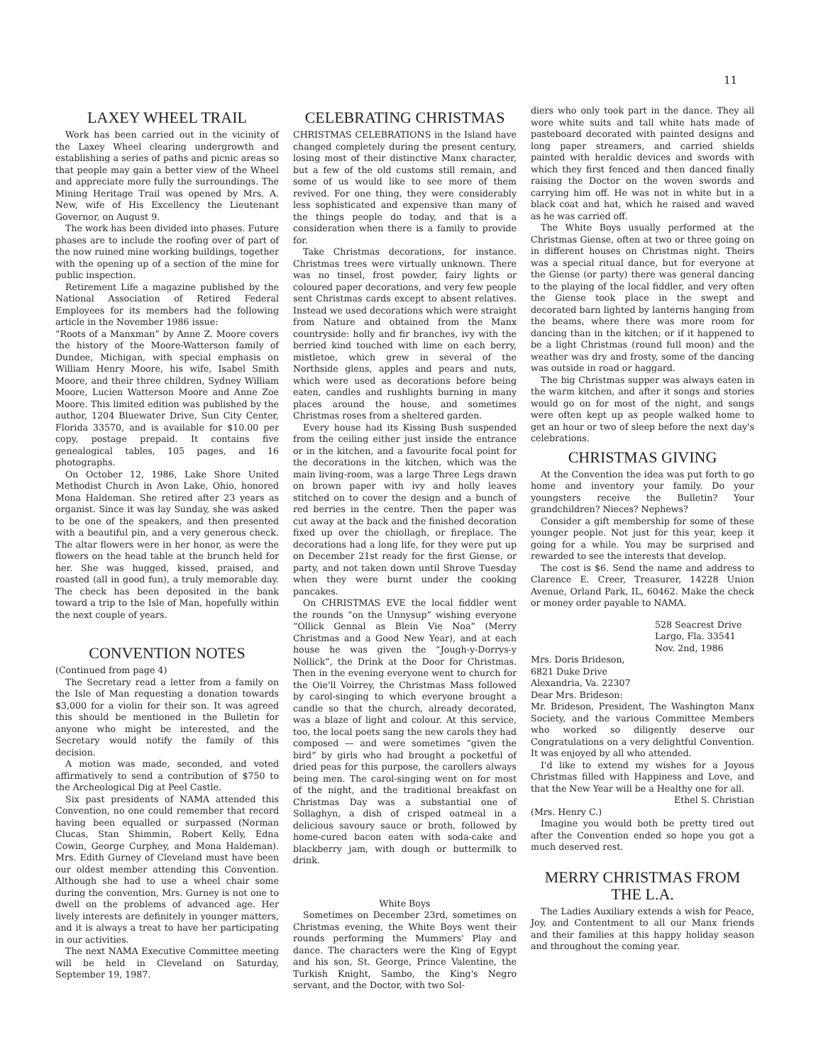11
LAXEY WHEEL TRAIL
Work has been carried out in the vicinity of the Laxey Wheel clearing undergrowth and establishing a series of paths and picnic areas so that people may gain a better view of the Wheel and appreciate more fully the surroundings. The Mining Heritage Trail was opened by Mrs. A. New, wife of His Excellency the Lieutenant Governor, on August 9.
The work has been divided into phases. Future phases are to include the roofing over of part of the now ruined mine working buildings, together with the opening up of a section of the mine for public inspection.
Retirement Life a magazine published by the National Association of Retired Federal Employees for its members had the following article in the November 1986 issue:
“Roots of a Manxman” by Anne Z. Moore covers the history of the Moore-Watterson family of Dundee, Michigan, with special emphasis on William Henry Moore, his wife, Isabel Smith Moore, and their three children, Sydney William Moore, Lucien Watterson Moore and Anne Zoe Moore. This limited edition was published by the author, 1204 Bluewater Drive, Sun City Center, Florida 33570, and is available for $10.00 per copy, postage prepaid. It contains five genealogical tables, 105 pages, and 16 photographs.
On October 12, 1986, Lake Shore United Methodist Church in Avon Lake, Ohio, honored Mona Haldeman. She retired after 23 years as organist. Since it was lay Sunday, she was asked to be one of the speakers, and then presented with a beautiful pin, and a very generous check. The altar flowers were in her honor, as were the flowers on the head table at the brunch held for her. She was hugged, kissed, praised, and roasted (all in good fun), a truly memorable day. The check has been deposited in the bank toward a trip to the Isle of Man, hopefully within the next couple of years.
CONVENTION NOTES
(Continued from page 4)
The Secretary read a letter from a family on the Isle of Man requesting a donation towards $3,000 for a violin for their son. It was agreed this should be mentioned in the Bulletin for anyone who might be interested, and the Secretary would notify the family of this decision.
A motion was made, seconded, and voted affirmatively to send a contribution of $750 to the Archeological Dig at Peel Castle.
Six past presidents of NAMA attended this Convention, no one could remember that record having been equalled or surpassed (Norman Clucas, Stan Shimmin, Robert Kelly, Edna Cowin, George Curphey, and Mona Haldeman). Mrs. Edith Gurney of Cleveland must have been our oldest member attending this Convention. Although she had to use a wheel chair some during the convention, Mrs. Gurney is not one to dwell on the problems of advanced age. Her lively interests are definitely in younger matters, and it is always a treat to have her participating in our activities.
The next NAMA Executive Committee meeting will be held in Cleveland on Saturday, September 19, 1987.
CELEBRATING CHRISTMAS
CHRISTMAS CELEBRATIONS in the Island have changed completely during the present century, losing most of their distinctive Manx character, but a few of the old customs still remain, and some of us would like to see more of them revived. For one thing, they were considerably less sophisticated and expensive than many of the things people do today, and that is a consideration when there is a family to provide for.
Take Christmas decorations, for instance. Christmas trees were virtually unknown. There was no tinsel, frost powder, fairy lights or coloured paper decorations, and very few people sent Christmas cards except to absent relatives. Instead we used decorations which were straight from Nature and obtained from the Manx countryside: holly and fir branches, ivy with the berried kind touched with lime on each berry, mistletoe, which grew in several of the Northside glens, apples and pears and nuts, which were used as decorations before being eaten, candles and rushlights burning in many places around the house, and sometimes Christmas roses from a sheltered garden.
Every house had its Kissing Bush suspended from the ceiling either just inside the entrance or in the kitchen, and a favourite focal point for the decorations in the kitchen, which was the main living-room, was a large Three Legs drawn on brown paper with ivy and holly leaves stitched on to cover the design and a bunch of red berries in the centre. Then the paper was cut away at the back and the finished decoration fixed up over the chiollagh, or fireplace. The decorations had a long life, for they were put up on December 21st ready for the first Giense, or party, and not taken down until Shrove Tuesday when they were burnt under the cooking pancakes.
On CHRISTMAS EVE the local fiddler went the rounds “on the Unnysup” wishing everyone “Ollick Gennal as Blein Vie Noa” (Merry Christmas and a Good New Year), and at each house he was given the “Jough-y-Dorrys-y Nollick”, the Drink at the Door for Christmas. Then in the evening everyone went to church for the Oie'll Voirrey, the Christmas Mass followed by carol-singing to which everyone brought a candle so that the church, already decorated, was a blaze of light and colour. At this service, too, the local poets sang the new carols they had composed — and were sometimes “given the bird” by girls who had brought a pocketful of dried peas for this purpose, the carollers always being men. The carol-singing went on for most of the night, and the traditional breakfast on Christmas Day was a substantial one of Sollaghyn, a dish of crisped oatmeal in a delicious savoury sauce or broth, followed by home-cured bacon eaten with soda-cake and blackberry jam, with dough or buttermilk to drink.
White Boys
Sometimes on December 23rd, sometimes on Christmas evening, the White Boys went their rounds performing the Mummers' Play and dance. The characters were the King of Egypt and his son, St. George, Prince Valentine, the Turkish Knight, Sambo, the King's Negro servant, and the Doctor, with two Sol-
diers who only took part in the dance. They all wore white suits and tall white hats made of pasteboard decorated with painted designs and long paper streamers, and carried shields painted with heraldic devices and swords with which they first fenced and then danced finally raising the Doctor on the woven swords and carrying him off. He was not in white but in a black coat and hat, which he raised and waved as he was carried off.
The White Boys usually performed at the Christmas Giense, often at two or three going on in different houses on Christmas night. Theirs was a special ritual dance, but for everyone at the Giense (or party) there was general dancing to the playing of the local fiddler, and very often the Giense took place in the swept and decorated barn lighted by lanterns hanging from the beams, where there was more room for dancing than in the kitchen; or if it happened to be a light Christmas (round full moon) and the weather was dry and frosty, some of the dancing was outside in road or haggard.
The big Christmas supper was always eaten in the warm kitchen, and after it songs and stories would go on for most of the night, and songs were often kept up as people walked home to get an hour or two of sleep before the next day's celebrations.
CHRISTMAS GIVING
At the Convention the idea was put forth to go home and inventory your family. Do your youngsters receive the Bulletin? Your grandchildren? Nieces? Nephews?
Consider a gift membership for some of these younger people. Not just for this year, keep it going for a while. You may be surprised and rewarded to see the interests that develop.
The cost is $6. Send the name and address to Clarence E. Creer, Treasurer, 14228 Union Avenue, Orland Park, IL, 60462. Make the check or money order payable to NAMA.
528 Seacrest Drive
Largo, Fla. 33541
Nov. 2nd, 1986
Mrs. Doris Brideson,
6821 Duke Drive
Alexandria, Va. 22307
Dear Mrs. Brideson:
Mr. Brideson, President, The Washington Manx Society, and the various Committee Members who worked so diligently deserve our Congratulations on a very delightful Convention. It was enjoyed by all who attended.
I'd like to extend my wishes for a Joyous Christmas filled with Happiness and Love, and that the New Year will be a Healthy one for all.
Ethel S. Christian
(Mrs. Henry C.)
Imagine you would both be pretty tired out after the Convention ended so hope you got a much deserved rest.
MERRY CHRISTMAS FROM THE L.A.
The Ladies Auxiliary extends a wish for Peace, Joy, and Contentment to all our Manx friends and their families at this happy holiday season and throughout the coming year.